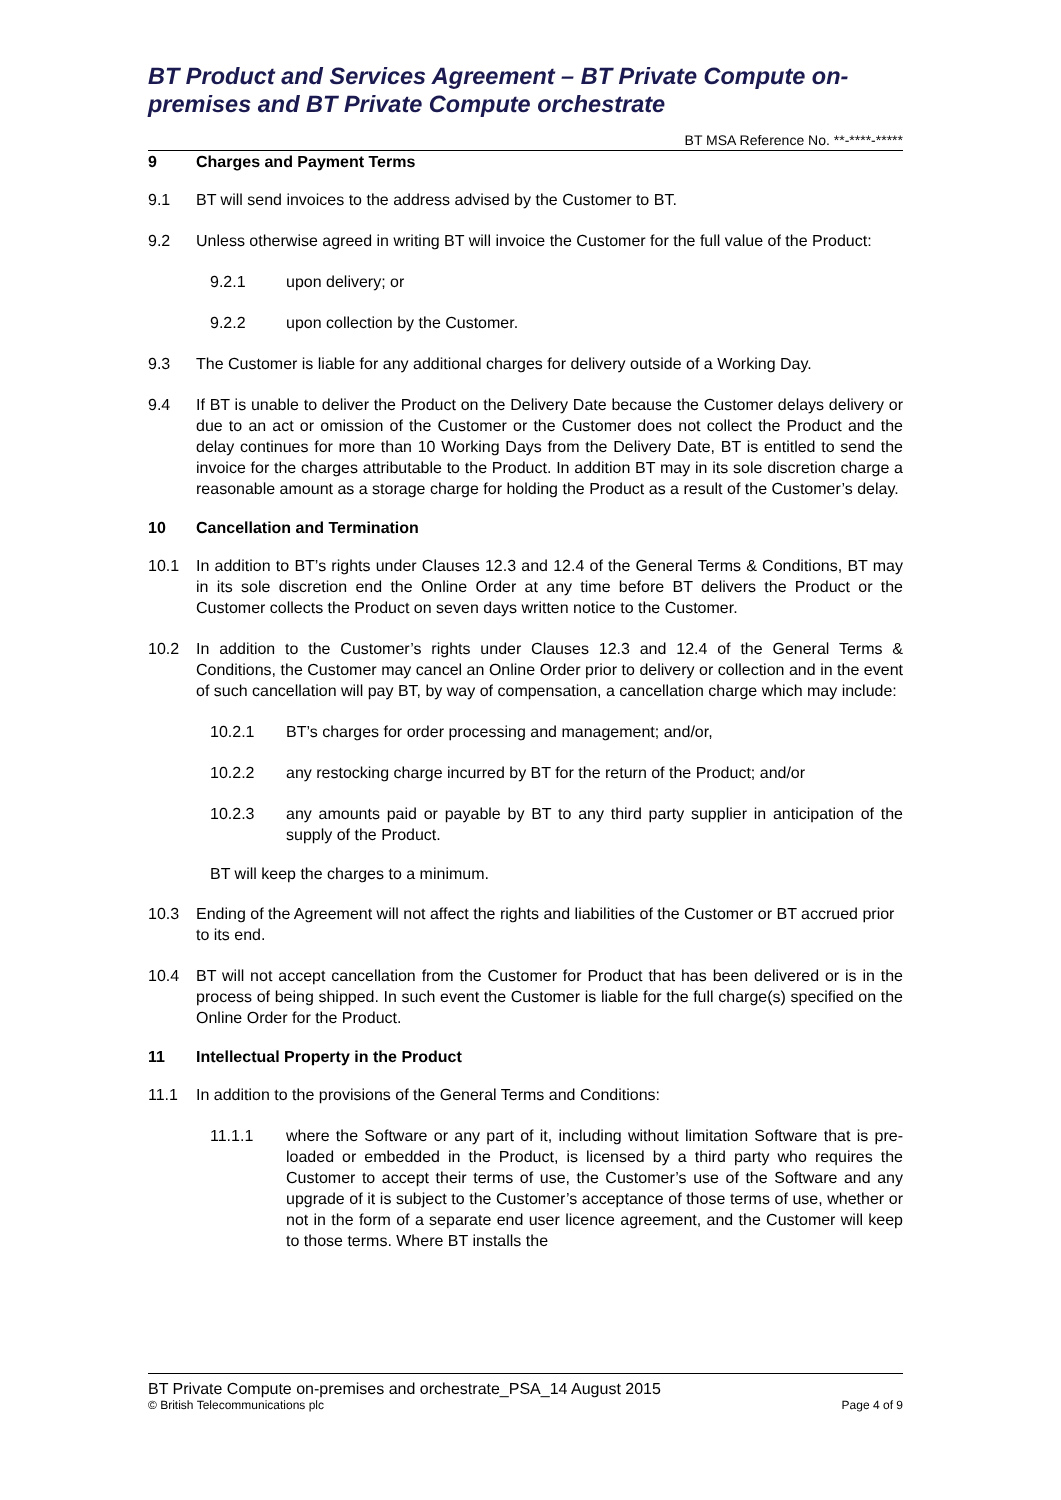BT Product and Services Agreement – BT Private Compute on-premises and BT Private Compute orchestrate
BT MSA Reference No. **-****-*****
9 Charges and Payment Terms
9.1 BT will send invoices to the address advised by the Customer to BT.
9.2 Unless otherwise agreed in writing BT will invoice the Customer for the full value of the Product:
9.2.1 upon delivery; or
9.2.2 upon collection by the Customer.
9.3 The Customer is liable for any additional charges for delivery outside of a Working Day.
9.4 If BT is unable to deliver the Product on the Delivery Date because the Customer delays delivery or due to an act or omission of the Customer or the Customer does not collect the Product and the delay continues for more than 10 Working Days from the Delivery Date, BT is entitled to send the invoice for the charges attributable to the Product. In addition BT may in its sole discretion charge a reasonable amount as a storage charge for holding the Product as a result of the Customer’s delay.
10 Cancellation and Termination
10.1 In addition to BT’s rights under Clauses 12.3 and 12.4 of the General Terms & Conditions, BT may in its sole discretion end the Online Order at any time before BT delivers the Product or the Customer collects the Product on seven days written notice to the Customer.
10.2 In addition to the Customer’s rights under Clauses 12.3 and 12.4 of the General Terms & Conditions, the Customer may cancel an Online Order prior to delivery or collection and in the event of such cancellation will pay BT, by way of compensation, a cancellation charge which may include:
10.2.1 BT’s charges for order processing and management; and/or,
10.2.2 any restocking charge incurred by BT for the return of the Product; and/or
10.2.3 any amounts paid or payable by BT to any third party supplier in anticipation of the supply of the Product.
BT will keep the charges to a minimum.
10.3 Ending of the Agreement will not affect the rights and liabilities of the Customer or BT accrued prior to its end.
10.4 BT will not accept cancellation from the Customer for Product that has been delivered or is in the process of being shipped. In such event the Customer is liable for the full charge(s) specified on the Online Order for the Product.
11 Intellectual Property in the Product
11.1 In addition to the provisions of the General Terms and Conditions:
11.1.1 where the Software or any part of it, including without limitation Software that is pre-loaded or embedded in the Product, is licensed by a third party who requires the Customer to accept their terms of use, the Customer’s use of the Software and any upgrade of it is subject to the Customer’s acceptance of those terms of use, whether or not in the form of a separate end user licence agreement, and the Customer will keep to those terms. Where BT installs the
BT Private Compute on-premises and orchestrate_PSA_14 August 2015
© British Telecommunications plc Page 4 of 9